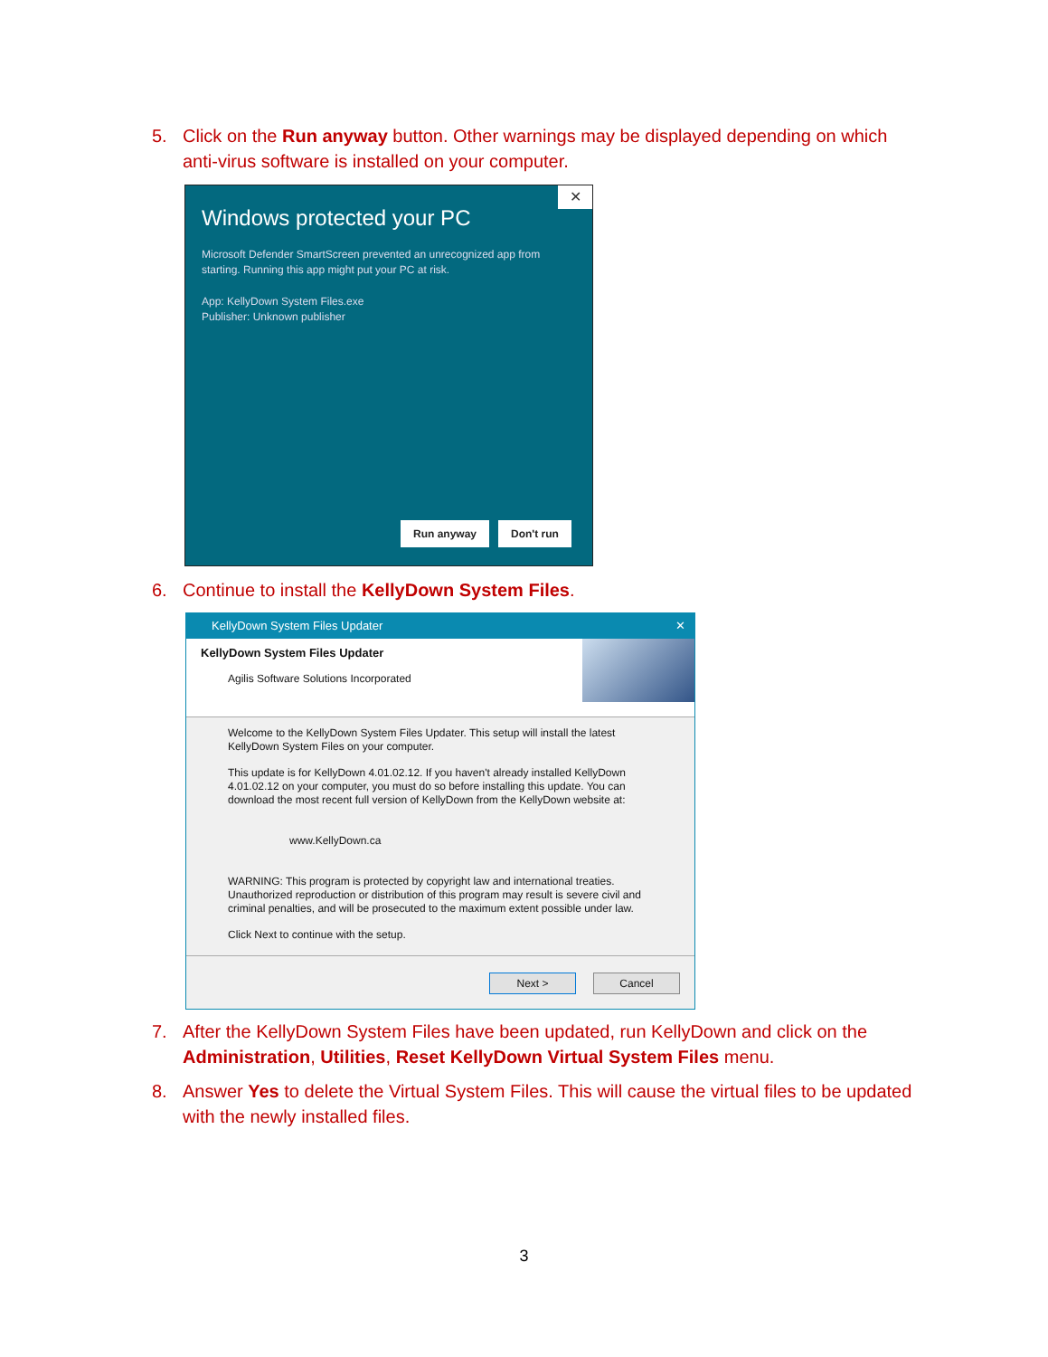5. Click on the Run anyway button. Other warnings may be displayed depending on which anti-virus software is installed on your computer.
✕
Windows protected your PC
Microsoft Defender SmartScreen prevented an unrecognized app from starting. Running this app might put your PC at risk.
App: KellyDown System Files.exe
Publisher: Unknown publisher
Run anyway Don't run
6. Continue to install the KellyDown System Files.
KellyDown System Files Updater ✕
KellyDown System Files Updater
Agilis Software Solutions Incorporated
Welcome to the KellyDown System Files Updater. This setup will install the latest KellyDown System Files on your computer.
This update is for KellyDown 4.01.02.12. If you haven't already installed KellyDown 4.01.02.12 on your computer, you must do so before installing this update. You can download the most recent full version of KellyDown from the KellyDown website at:
www.KellyDown.ca
WARNING: This program is protected by copyright law and international treaties. Unauthorized reproduction or distribution of this program may result is severe civil and criminal penalties, and will be prosecuted to the maximum extent possible under law.
Click Next to continue with the setup.
Next > Cancel
7. After the KellyDown System Files have been updated, run KellyDown and click on the Administration, Utilities, Reset KellyDown Virtual System Files menu.
8. Answer Yes to delete the Virtual System Files. This will cause the virtual files to be updated with the newly installed files.
3